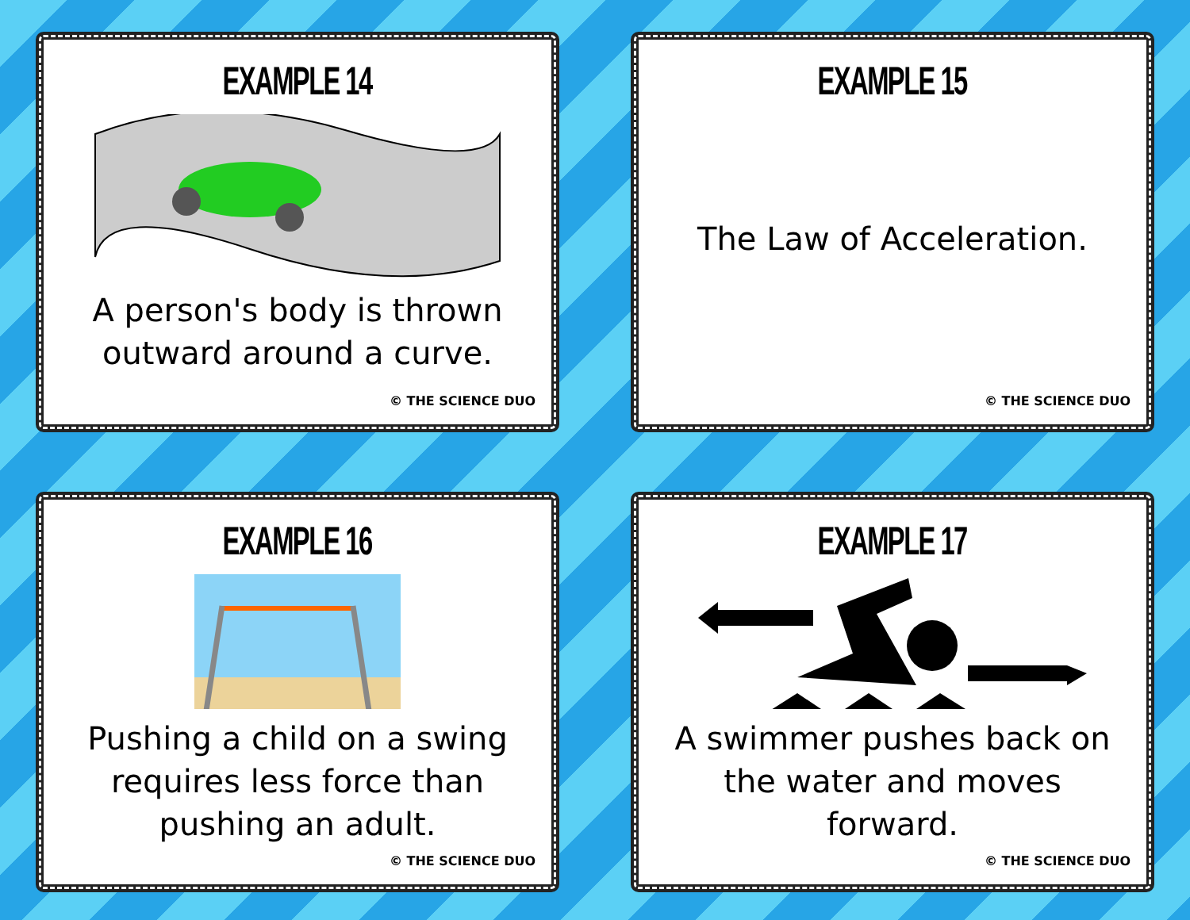EXAMPLE 14
A person's body is thrown outward around a curve.
© THE SCIENCE DUO
EXAMPLE 15
The Law of Acceleration.
© THE SCIENCE DUO
EXAMPLE 16
Pushing a child on a swing requires less force than pushing an adult.
© THE SCIENCE DUO
EXAMPLE 17
A swimmer pushes back on the water and moves forward.
© THE SCIENCE DUO